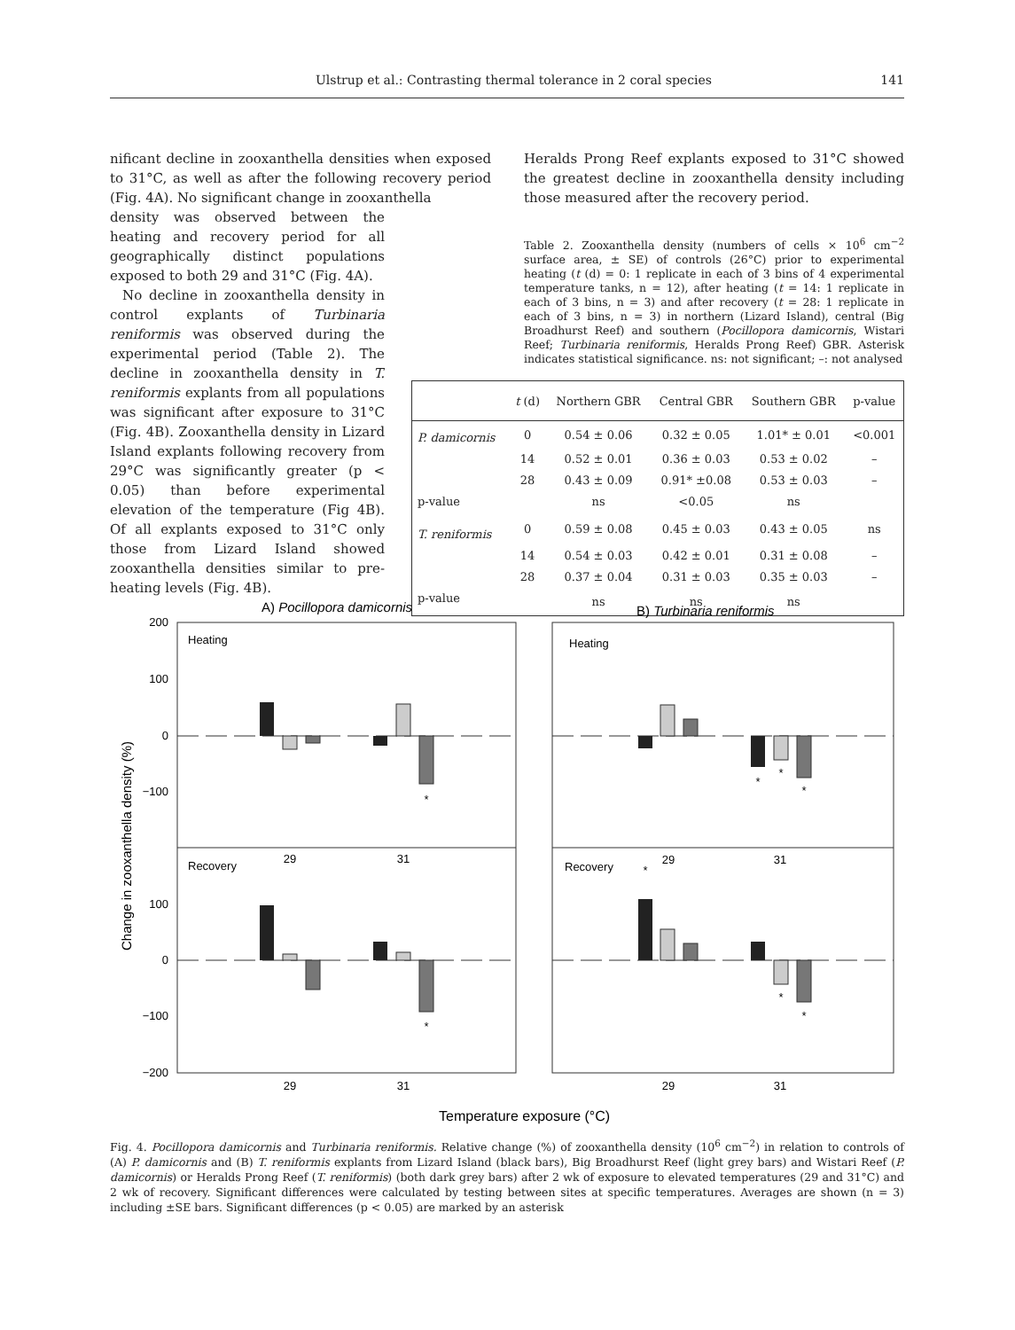Ulstrup et al.: Contrasting thermal tolerance in 2 coral species 141
nificant decline in zooxanthella densities when exposed to 31°C, as well as after the following recovery period (Fig. 4A). No significant change in zooxanthella
density was observed between the heating and recovery period for all geographically distinct populations exposed to both 29 and 31°C (Fig. 4A).
No decline in zooxanthella density in control explants of Turbinaria reniformis was observed during the experimental period (Table 2). The decline in zooxanthella density in T. reniformis explants from all populations was significant after exposure to 31°C (Fig. 4B). Zooxanthella density in Lizard Island explants following recovery from 29°C was significantly greater (p < 0.05) than before experimental elevation of the temperature (Fig 4B). Of all explants exposed to 31°C only those from Lizard Island showed zooxanthella densities similar to pre-heating levels (Fig. 4B).
Heralds Prong Reef explants exposed to 31°C showed the greatest decline in zooxanthella density including those measured after the recovery period.
Table 2. Zooxanthella density (numbers of cells × 10<sup>6</sup> cm<sup>−2</sup> surface area, ± SE) of controls (26°C) prior to experimental heating (t (d) = 0: 1 replicate in each of 3 bins of 4 experimental temperature tanks, n = 12), after heating (t = 14: 1 replicate in each of 3 bins, n = 3) and after recovery (t = 28: 1 replicate in each of 3 bins, n = 3) in northern (Lizard Island), central (Big Broadhurst Reef) and southern (Pocillopora damicornis, Wistari Reef; Turbinaria reniformis, Heralds Prong Reef) GBR. Asterisk indicates statistical significance. ns: not significant; –: not analysed
| | t (d) | Northern GBR | Central GBR | Southern GBR | p-value |
| --- | --- | --- | --- | --- | --- |
| P. damicornis | 0 | 0.54 ± 0.06 | 0.32 ± 0.05 | 1.01* ± 0.01 | <0.001 |
| | 14 | 0.52 ± 0.01 | 0.36 ± 0.03 | 0.53 ± 0.02 | – |
| | 28 | 0.43 ± 0.09 | 0.91* ±0.08 | 0.53 ± 0.03 | – |
| p-value | | ns | <0.05 | ns | |
| T. reniformis | 0 | 0.59 ± 0.08 | 0.45 ± 0.03 | 0.43 ± 0.05 | ns |
| | 14 | 0.54 ± 0.03 | 0.42 ± 0.01 | 0.31 ± 0.08 | – |
| | 28 | 0.37 ± 0.04 | 0.31 ± 0.03 | 0.35 ± 0.03 | – |
| p-value | | ns | ns | ns | |
A) Pocillopora damicornis
B) Turbinaria reniformis
200
100
0
−100
100
0
−100
−200
Heating
Recovery
Heating
Recovery
29
31
29
31
29
31
29
31
*
*
*
*
*
*
*
*
Change in zooxanthella density (%)
Temperature exposure (°C)
Fig. 4. Pocillopora damicornis and Turbinaria reniformis. Relative change (%) of zooxanthella density (10<sup>6</sup> cm<sup>−2</sup>) in relation to controls of (A) P. damicornis and (B) T. reniformis explants from Lizard Island (black bars), Big Broadhurst Reef (light grey bars) and Wistari Reef (P. damicornis) or Heralds Prong Reef (T. reniformis) (both dark grey bars) after 2 wk of exposure to elevated temperatures (29 and 31°C) and 2 wk of recovery. Significant differences were calculated by testing between sites at specific temperatures. Averages are shown (n = 3) including ±SE bars. Significant differences (p < 0.05) are marked by an asterisk